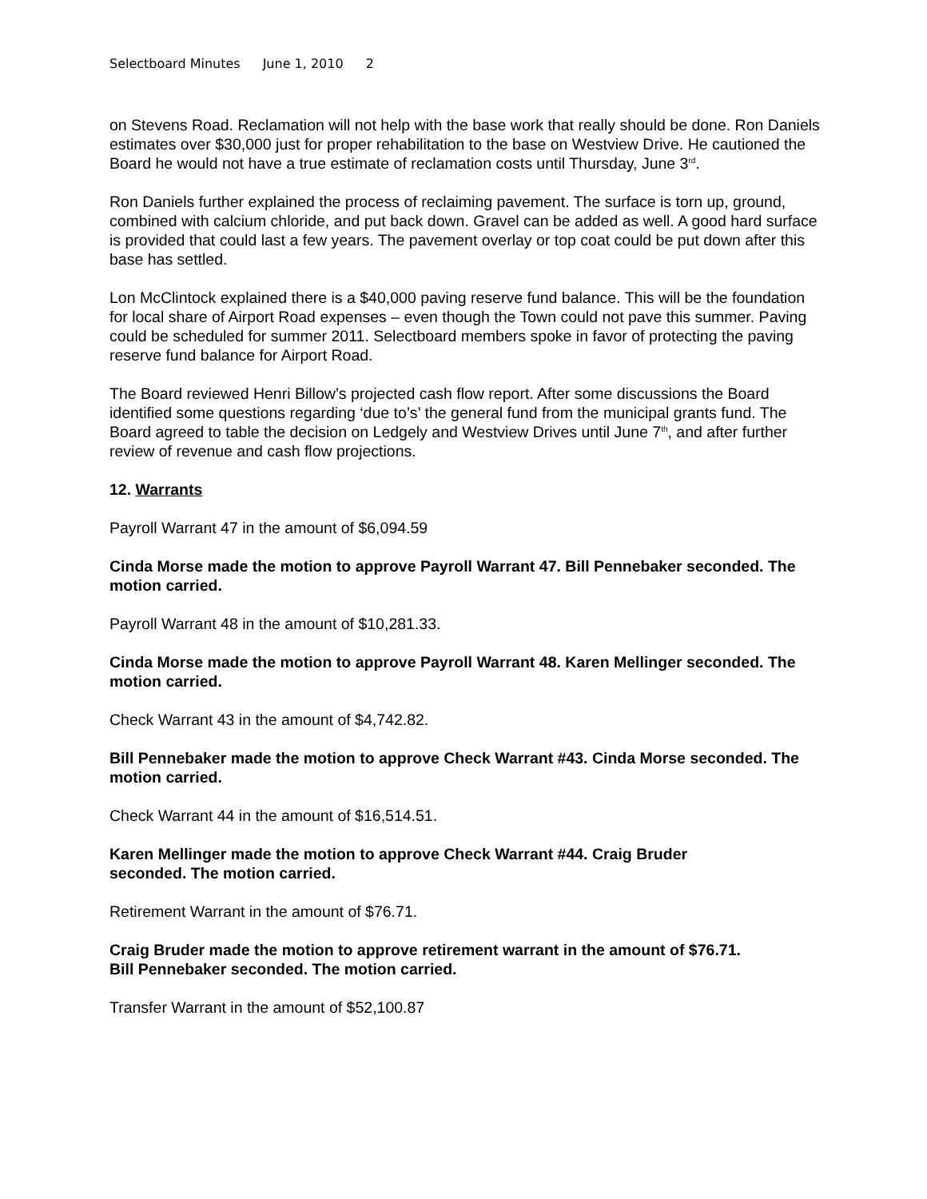Selectboard Minutes June 1, 2010 2
on Stevens Road. Reclamation will not help with the base work that really should be done. Ron Daniels estimates over $30,000 just for proper rehabilitation to the base on Westview Drive. He cautioned the Board he would not have a true estimate of reclamation costs until Thursday, June 3<sup>rd</sup>.
Ron Daniels further explained the process of reclaiming pavement. The surface is torn up, ground, combined with calcium chloride, and put back down. Gravel can be added as well. A good hard surface is provided that could last a few years. The pavement overlay or top coat could be put down after this base has settled.
Lon McClintock explained there is a $40,000 paving reserve fund balance. This will be the foundation for local share of Airport Road expenses – even though the Town could not pave this summer. Paving could be scheduled for summer 2011. Selectboard members spoke in favor of protecting the paving reserve fund balance for Airport Road.
The Board reviewed Henri Billow’s projected cash flow report. After some discussions the Board identified some questions regarding ‘due to’s’ the general fund from the municipal grants fund. The Board agreed to table the decision on Ledgely and Westview Drives until June 7<sup>th</sup>, and after further review of revenue and cash flow projections.
12. Warrants
Payroll Warrant 47 in the amount of $6,094.59
Cinda Morse made the motion to approve Payroll Warrant 47. Bill Pennebaker seconded. The motion carried.
Payroll Warrant 48 in the amount of $10,281.33.
Cinda Morse made the motion to approve Payroll Warrant 48. Karen Mellinger seconded. The motion carried.
Check Warrant 43 in the amount of $4,742.82.
Bill Pennebaker made the motion to approve Check Warrant #43. Cinda Morse seconded. The motion carried.
Check Warrant 44 in the amount of $16,514.51.
Karen Mellinger made the motion to approve Check Warrant #44. Craig Bruder
seconded. The motion carried.
Retirement Warrant in the amount of $76.71.
Craig Bruder made the motion to approve retirement warrant in the amount of $76.71.
Bill Pennebaker seconded. The motion carried.
Transfer Warrant in the amount of $52,100.87